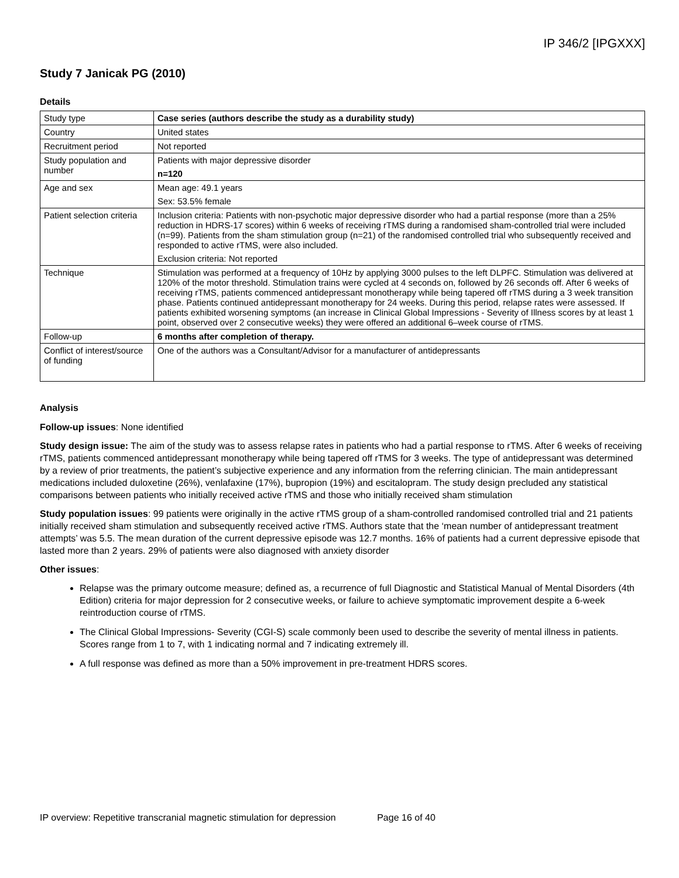IP 346/2 [IPGXXX]
Study 7 Janicak PG (2010)
Details
| Study type | Case series (authors describe the study as a durability study) |
| Country | United states |
| Recruitment period | Not reported |
| Study population and number | Patients with major depressive disorder n=120 |
| Age and sex | Mean age: 49.1 years Sex: 53.5% female |
| Patient selection criteria | Inclusion criteria: Patients with non-psychotic major depressive disorder who had a partial response (more than a 25% reduction in HDRS-17 scores) within 6 weeks of receiving rTMS during a randomised sham-controlled trial were included (n=99). Patients from the sham stimulation group (n=21) of the randomised controlled trial who subsequently received and responded to active rTMS, were also included. Exclusion criteria: Not reported |
| Technique | Stimulation was performed at a frequency of 10Hz by applying 3000 pulses to the left DLPFC. Stimulation was delivered at 120% of the motor threshold. Stimulation trains were cycled at 4 seconds on, followed by 26 seconds off. After 6 weeks of receiving rTMS, patients commenced antidepressant monotherapy while being tapered off rTMS during a 3 week transition phase. Patients continued antidepressant monotherapy for 24 weeks. During this period, relapse rates were assessed. If patients exhibited worsening symptoms (an increase in Clinical Global Impressions - Severity of Illness scores by at least 1 point, observed over 2 consecutive weeks) they were offered an additional 6–week course of rTMS. |
| Follow-up | 6 months after completion of therapy. |
| Conflict of interest/source of funding | One of the authors was a Consultant/Advisor for a manufacturer of antidepressants |
Analysis
Follow-up issues: None identified
Study design issue: The aim of the study was to assess relapse rates in patients who had a partial response to rTMS. After 6 weeks of receiving rTMS, patients commenced antidepressant monotherapy while being tapered off rTMS for 3 weeks. The type of antidepressant was determined by a review of prior treatments, the patient’s subjective experience and any information from the referring clinician. The main antidepressant medications included duloxetine (26%), venlafaxine (17%), bupropion (19%) and escitalopram. The study design precluded any statistical comparisons between patients who initially received active rTMS and those who initially received sham stimulation
Study population issues: 99 patients were originally in the active rTMS group of a sham-controlled randomised controlled trial and 21 patients initially received sham stimulation and subsequently received active rTMS. Authors state that the ‘mean number of antidepressant treatment attempts’ was 5.5. The mean duration of the current depressive episode was 12.7 months. 16% of patients had a current depressive episode that lasted more than 2 years. 29% of patients were also diagnosed with anxiety disorder
Other issues:
Relapse was the primary outcome measure; defined as, a recurrence of full Diagnostic and Statistical Manual of Mental Disorders (4th Edition) criteria for major depression for 2 consecutive weeks, or failure to achieve symptomatic improvement despite a 6-week reintroduction course of rTMS.
The Clinical Global Impressions- Severity (CGI-S) scale commonly been used to describe the severity of mental illness in patients. Scores range from 1 to 7, with 1 indicating normal and 7 indicating extremely ill.
A full response was defined as more than a 50% improvement in pre-treatment HDRS scores.
IP overview: Repetitive transcranial magnetic stimulation for depression Page 16 of 40